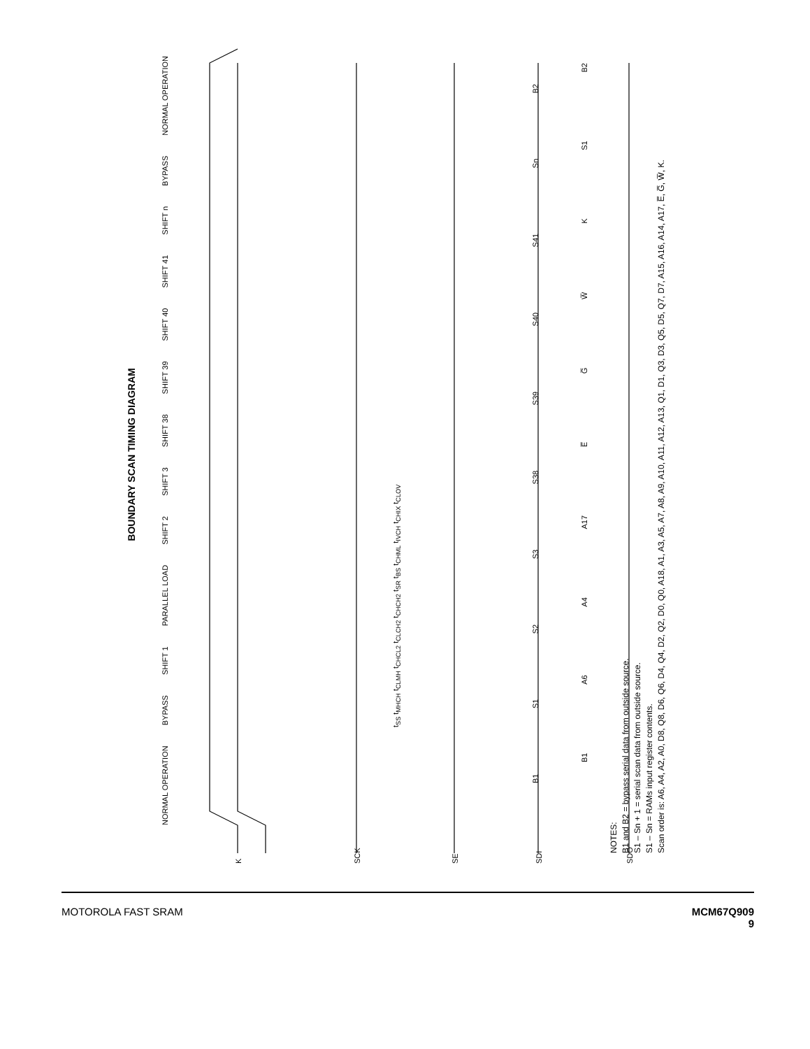BOUNDARY SCAN TIMING DIAGRAM
K
SCK
SE
SDI
SDO
NORMAL OPERATION BYPASS SHIFT 1 PARALLEL LOAD SHIFT 2 SHIFT 3 SHIFT 38 SHIFT 39 SHIFT 40 SHIFT 41 SHIFT n BYPASS NORMAL OPERATION
t<sub>SS</sub> t<sub>MHCH</sub> t<sub>CLMH</sub> t<sub>CHCL2</sub> t<sub>CLCH2</sub> t<sub>CHCH2</sub> t<sub>SR</sub> t<sub>BS</sub> t<sub>CHML</sub> t<sub>IVCH</sub> t<sub>CHIX</sub> t<sub>CLOV</sub>
B1 S1 S2 S3 S38 S39 S40 S41 Sn B2
B1 A6 A4 A17 E̅ G̅ W̅ K S1 B2
NOTES:
B1 and B2 = bypass serial data from outside source.
S1 – Sn + 1 = serial scan data from outside source.
S1 – Sn = RAMs input register contents.
Scan order is: A6, A4, A2, A0, D8, Q8, D6, Q6, D4, Q4, D2, Q2, D0, Q0, A18, A1, A3, A5, A7, A8, A9, A10, A11, A12, A13, Q1, D1, Q3, D3, Q5, D5, Q7, D7, A15, A16, A14, A17, E̅, G̅, W̅, K.
MOTOROLA FAST SRAM MCM67Q909
9